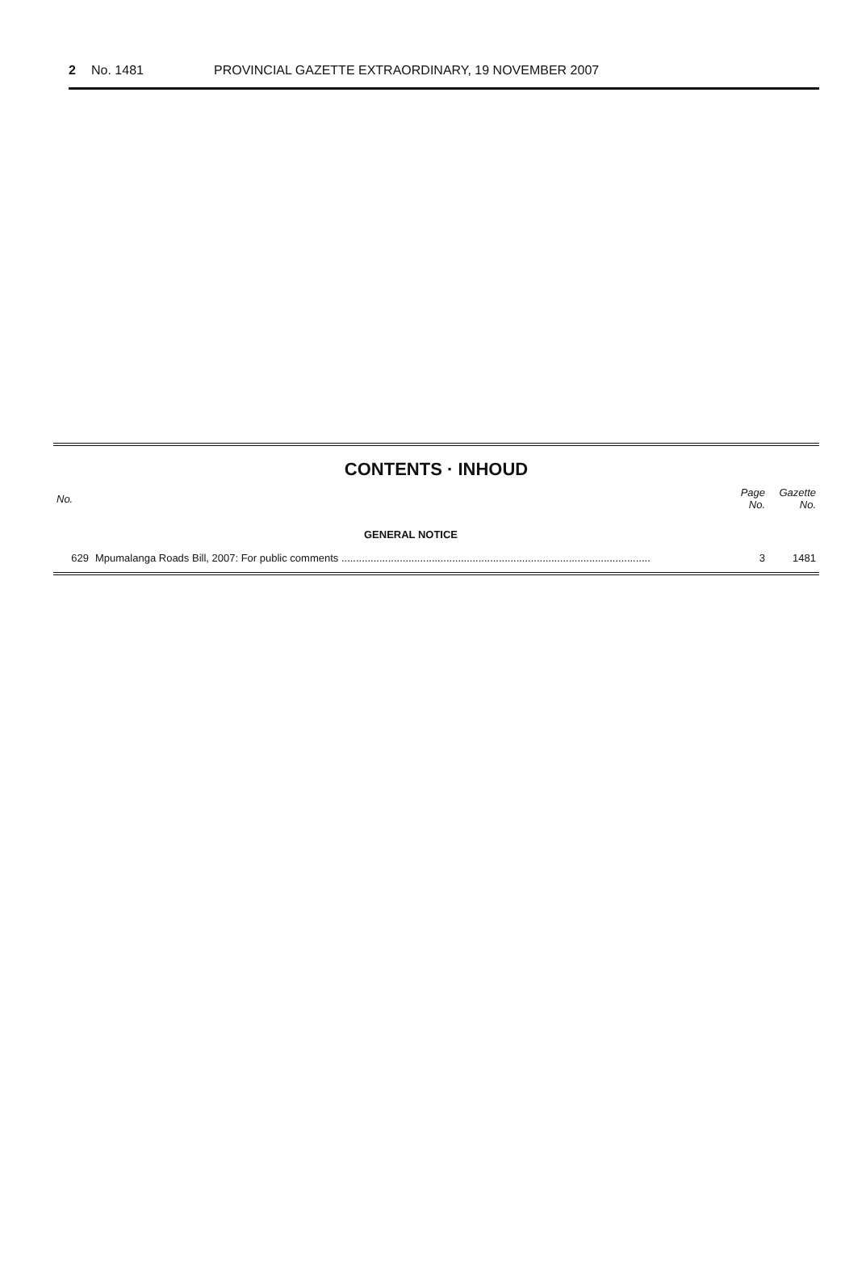2 No. 1481 PROVINCIAL GAZETTE EXTRAORDINARY, 19 NOVEMBER 2007
CONTENTS · INHOUD
| No. | | Page No. | Gazette No. |
| --- | --- | --- | --- |
| | GENERAL NOTICE | | |
| 629 | Mpumalanga Roads Bill, 2007: For public comments .......................................................................................................... | 3 | 1481 |